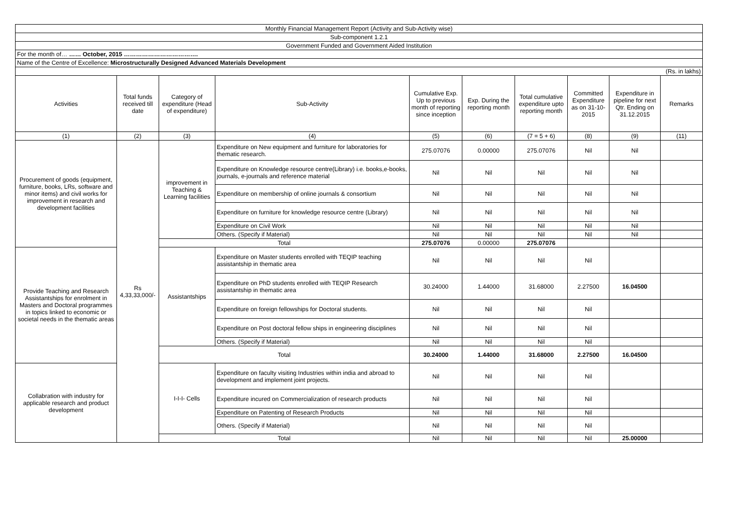| Monthly Financial Management Report (Activity and Sub-Activity wise) | | | | | | | | | |
| Sub-component 1.2.1 | | | | | | | | | |
| Government Funded and Government Aided Institution | | | | | | | | | |
| For the month of… …… October, 2015 ………………………………. | | | | | | | | | |
| Name of the Centre of Excellence: Microstructurally Designed Advanced Materials Development | | | | | | | | | |
| (Rs. in lakhs) | | | | | | | | | |
| Activities | Total funds received till date | Category of expenditure (Head of expenditure) | Sub-Activity | Cumulative Exp. Up to previous month of reporting since inception | Exp. During the reporting month | Total cumulative expenditure upto reporting month | Committed Expenditure as on 31-10-2015 | Expenditure in pipeline for next Qtr. Ending on 31.12.2015 | Remarks |
| (1) | (2) | (3) | (4) | (5) | (6) | (7 = 5 + 6) | (8) | (9) | (11) |
| Procurement of goods (equipment, furniture, books, LRs, software and minor items) and civil works for improvement in research and development facilities | Rs 4,33,33,000/- | improvement in Teaching & Learning facilities | Expenditure on New equipment and furniture for laboratories for thematic research. | 275.07076 | 0.00000 | 275.07076 | Nil | Nil | |
| | | | Expenditure on Knowledge resource centre(Library) i.e. books,e-books, journals, e-journals and reference material | Nil | Nil | Nil | Nil | Nil | |
| | | | Expenditure on membership of online journals & consortium | Nil | Nil | Nil | Nil | Nil | |
| | | | Expenditure on furniture for knowledge resource centre (Library) | Nil | Nil | Nil | Nil | Nil | |
| | | | Expenditure on Civil Work | Nil | Nil | Nil | Nil | Nil | |
| | | | Others. (Specify if Material) | Nil | Nil | Nil | Nil | Nil | |
| | | Total | | 275.07076 | 0.00000 | 275.07076 | | | |
| Provide Teaching and Research Assistantships for enrolment in Masters and Doctoral programmes in topics linked to economic or societal needs in the thematic areas | | Assistantships | Expenditure on Master students enrolled with TEQIP teaching assistantship in thematic area | Nil | Nil | Nil | Nil | | |
| | | | Expenditure on PhD students enrolled with TEQIP Research assistantship in thematic area | 30.24000 | 1.44000 | 31.68000 | 2.27500 | 16.04500 | |
| | | | Expenditure on foreign fellowships for Doctoral students. | Nil | Nil | Nil | Nil | | |
| | | | Expenditure on Post doctoral fellow ships in engineering disciplines | Nil | Nil | Nil | Nil | | |
| | | | Others. (Specify if Material) | Nil | Nil | Nil | Nil | | |
| | | Total | | 30.24000 | 1.44000 | 31.68000 | 2.27500 | 16.04500 | |
| Collabration with industry for applicable research and product development | | I-I-I- Cells | Expenditure on faculty visiting Industries within india and abroad to development and implement joint projects. | Nil | Nil | Nil | Nil | | |
| | | | Expenditure incured on Commercialization of research products | Nil | Nil | Nil | Nil | | |
| | | | Expenditure on Patenting of Research Products | Nil | Nil | Nil | Nil | | |
| | | | Others. (Specify if Material) | Nil | Nil | Nil | Nil | | |
| | | Total | | Nil | Nil | Nil | Nil | 25.00000 | |